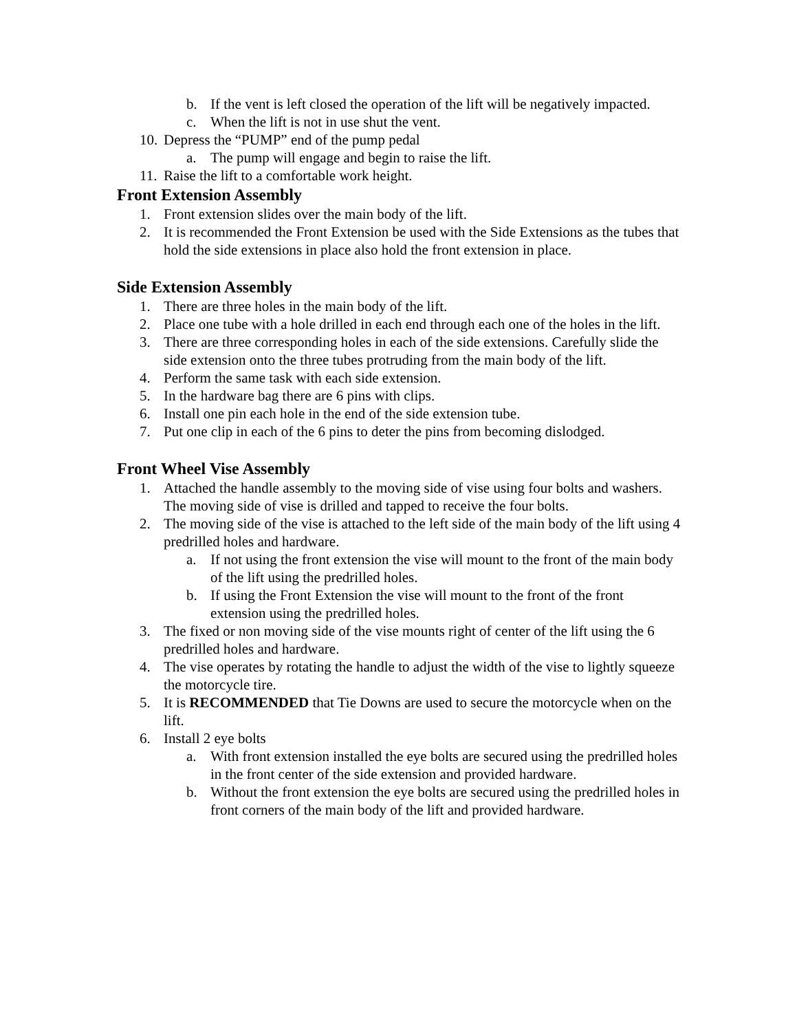b. If the vent is left closed the operation of the lift will be negatively impacted.
c. When the lift is not in use shut the vent.
10. Depress the “PUMP” end of the pump pedal
a. The pump will engage and begin to raise the lift.
11. Raise the lift to a comfortable work height.
Front Extension Assembly
1. Front extension slides over the main body of the lift.
2. It is recommended the Front Extension be used with the Side Extensions as the tubes that hold the side extensions in place also hold the front extension in place.
Side Extension Assembly
1. There are three holes in the main body of the lift.
2. Place one tube with a hole drilled in each end through each one of the holes in the lift.
3. There are three corresponding holes in each of the side extensions. Carefully slide the side extension onto the three tubes protruding from the main body of the lift.
4. Perform the same task with each side extension.
5. In the hardware bag there are 6 pins with clips.
6. Install one pin each hole in the end of the side extension tube.
7. Put one clip in each of the 6 pins to deter the pins from becoming dislodged.
Front Wheel Vise Assembly
1. Attached the handle assembly to the moving side of vise using four bolts and washers. The moving side of vise is drilled and tapped to receive the four bolts.
2. The moving side of the vise is attached to the left side of the main body of the lift using 4 predrilled holes and hardware.
a. If not using the front extension the vise will mount to the front of the main body of the lift using the predrilled holes.
b. If using the Front Extension the vise will mount to the front of the front extension using the predrilled holes.
3. The fixed or non moving side of the vise mounts right of center of the lift using the 6 predrilled holes and hardware.
4. The vise operates by rotating the handle to adjust the width of the vise to lightly squeeze the motorcycle tire.
5. It is RECOMMENDED that Tie Downs are used to secure the motorcycle when on the lift.
6. Install 2 eye bolts
a. With front extension installed the eye bolts are secured using the predrilled holes in the front center of the side extension and provided hardware.
b. Without the front extension the eye bolts are secured using the predrilled holes in front corners of the main body of the lift and provided hardware.